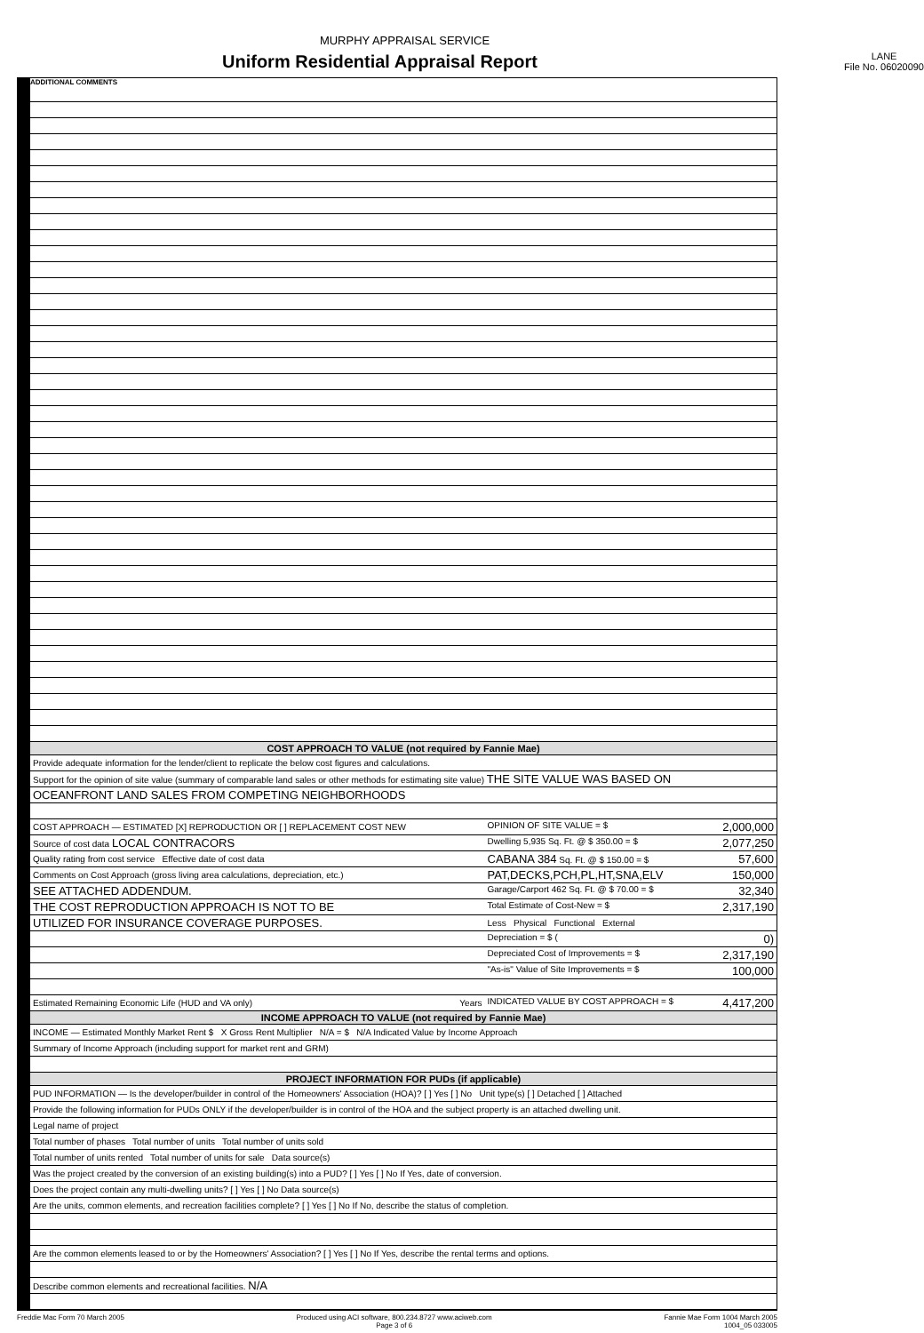MURPHY APPRAISAL SERVICE
Uniform Residential Appraisal Report
LANE
File No. 06020090
ADDITIONAL COMMENTS
COST APPROACH TO VALUE (not required by Fannie Mae)
| Provide adequate information for the lender/client to replicate the below cost figures and calculations. | |
| Support for the opinion of site value (summary of comparable land sales or other methods for estimating site value) THE SITE VALUE WAS BASED ON | |
| OCEANFRONT LAND SALES FROM COMPETING NEIGHBORHOODS | |
| COST APPROACH — ESTIMATED [X] REPRODUCTION OR [ ] REPLACEMENT COST NEW | OPINION OF SITE VALUE = $ 2,000,000 |
| Source of cost data LOCAL CONTRACORS | Dwelling 5,935 Sq. Ft. @ $ 350.00 = $ 2,077,250 |
| Quality rating from cost service Effective date of cost data | CABANA 384 Sq. Ft. @ $ 150.00 = $ 57,600 |
| Comments on Cost Approach (gross living area calculations, depreciation, etc.) | PAT,DECKS,PCH,PL,HT,SNA,ELV 150,000 |
| SEE ATTACHED ADDENDUM. | Garage/Carport 462 Sq. Ft. @ $ 70.00 = $ 32,340 |
| THE COST REPRODUCTION APPROACH IS NOT TO BE | Total Estimate of Cost-New = $ 2,317,190 |
| UTILIZED FOR INSURANCE COVERAGE PURPOSES. | Less Physical Functional External |
| | Depreciation = $ ( 0) |
| | Depreciated Cost of Improvements = $ 2,317,190 |
| | "As-is" Value of Site Improvements = $ 100,000 |
| Estimated Remaining Economic Life (HUD and VA only) Years | INDICATED VALUE BY COST APPROACH = $ 4,417,200 |
INCOME APPROACH TO VALUE (not required by Fannie Mae)
| INCOME — Estimated Monthly Market Rent $ X Gross Rent Multiplier N/A = $ N/A Indicated Value by Income Approach |
| Summary of Income Approach (including support for market rent and GRM) |
PROJECT INFORMATION FOR PUDs (if applicable)
| PUD INFORMATION — Is the developer/builder in control of the Homeowners' Association (HOA)? [ ] Yes [ ] No Unit type(s) [ ] Detached [ ] Attached |
| Provide the following information for PUDs ONLY if the developer/builder is in control of the HOA and the subject property is an attached dwelling unit. |
| Legal name of project |
| Total number of phases Total number of units Total number of units sold |
| Total number of units rented Total number of units for sale Data source(s) |
| Was the project created by the conversion of an existing building(s) into a PUD? [ ] Yes [ ] No If Yes, date of conversion. |
| Does the project contain any multi-dwelling units? [ ] Yes [ ] No Data source(s) |
| Are the units, common elements, and recreation facilities complete? [ ] Yes [ ] No If No, describe the status of completion. |
| Are the common elements leased to or by the Homeowners' Association? [ ] Yes [ ] No If Yes, describe the rental terms and options. |
| Describe common elements and recreational facilities. N/A |
Freddie Mac Form 70 March 2005 Produced using ACI software, 800.234.8727 www.aciweb.com
Page 3 of 6 Fannie Mae Form 1004 March 2005
1004_05 033005